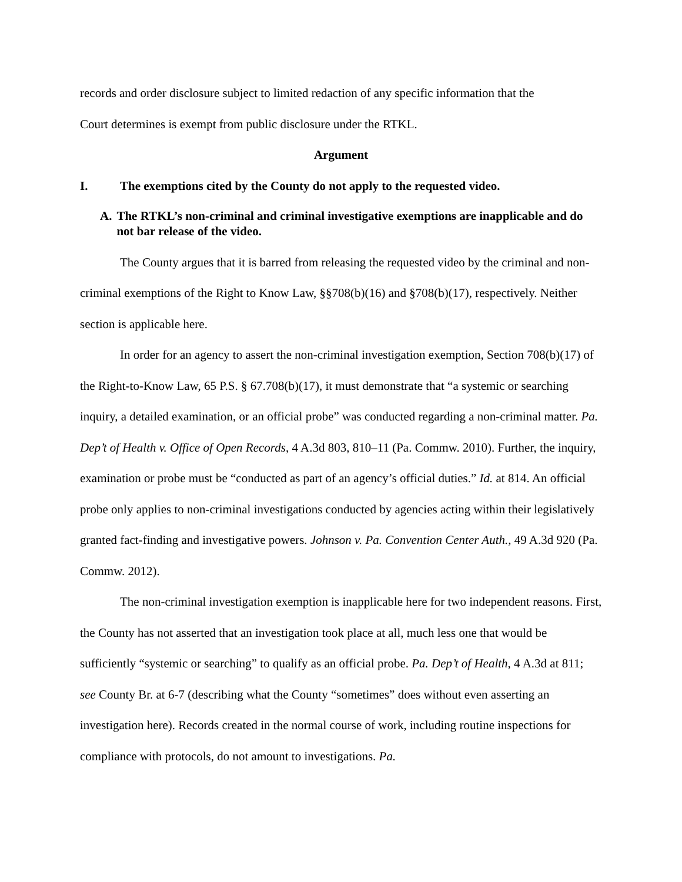records and order disclosure subject to limited redaction of any specific information that the
Court determines is exempt from public disclosure under the RTKL.
Argument
I. The exemptions cited by the County do not apply to the requested video.
A. The RTKL’s non-criminal and criminal investigative exemptions are inapplicable and do not bar release of the video.
The County argues that it is barred from releasing the requested video by the criminal and non-criminal exemptions of the Right to Know Law, §§708(b)(16) and §708(b)(17), respectively. Neither section is applicable here.
In order for an agency to assert the non-criminal investigation exemption, Section 708(b)(17) of the Right-to-Know Law, 65 P.S. § 67.708(b)(17), it must demonstrate that “a systemic or searching inquiry, a detailed examination, or an official probe” was conducted regarding a non-criminal matter. Pa. Dep’t of Health v. Office of Open Records, 4 A.3d 803, 810–11 (Pa. Commw. 2010). Further, the inquiry, examination or probe must be “conducted as part of an agency’s official duties.” Id. at 814. An official probe only applies to non-criminal investigations conducted by agencies acting within their legislatively granted fact-finding and investigative powers. Johnson v. Pa. Convention Center Auth., 49 A.3d 920 (Pa. Commw. 2012).
The non-criminal investigation exemption is inapplicable here for two independent reasons. First, the County has not asserted that an investigation took place at all, much less one that would be sufficiently “systemic or searching” to qualify as an official probe. Pa. Dep’t of Health, 4 A.3d at 811; see County Br. at 6-7 (describing what the County “sometimes” does without even asserting an investigation here). Records created in the normal course of work, including routine inspections for compliance with protocols, do not amount to investigations. Pa.